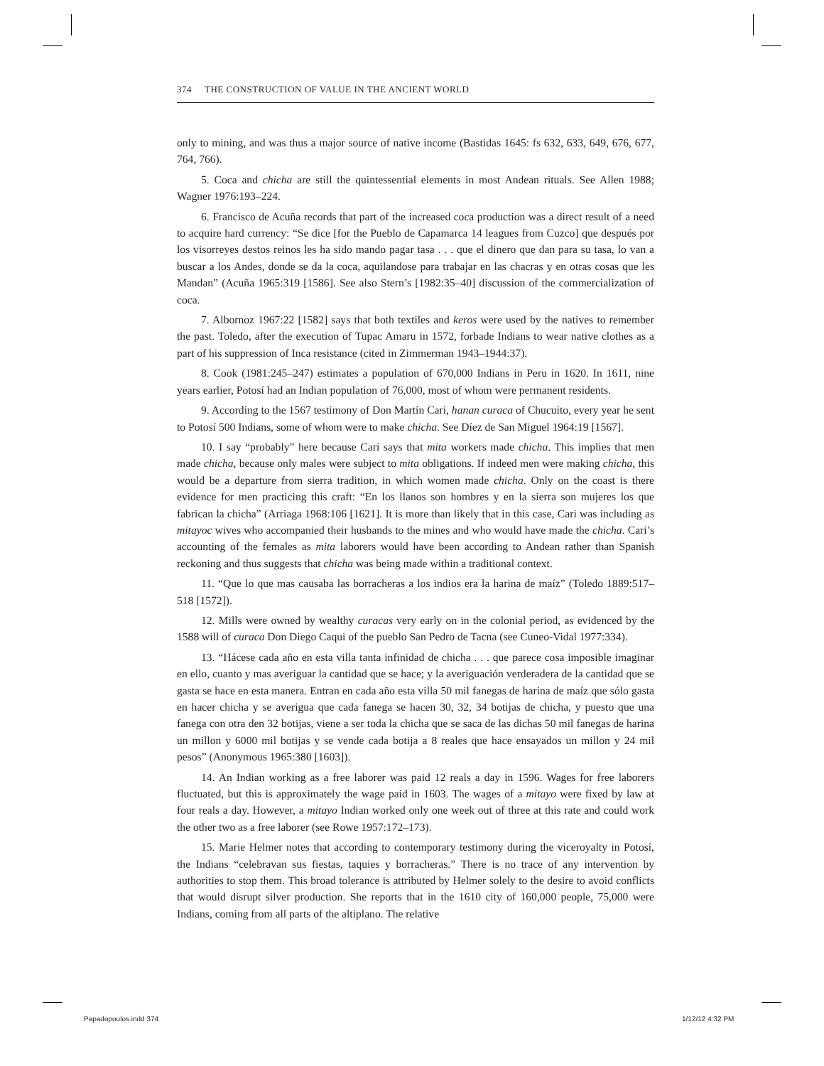374 THE CONSTRUCTION OF VALUE IN THE ANCIENT WORLD
only to mining, and was thus a major source of native income (Bastidas 1645: fs 632, 633, 649, 676, 677, 764, 766).
5. Coca and chicha are still the quintessential elements in most Andean rituals. See Allen 1988; Wagner 1976:193–224.
6. Francisco de Acuña records that part of the increased coca production was a direct result of a need to acquire hard currency: “Se dice [for the Pueblo de Capamarca 14 leagues from Cuzco] que después por los visorreyes destos reinos les ha sido mando pagar tasa . . . que el dinero que dan para su tasa, lo van a buscar a los Andes, donde se da la coca, aquilandose para trabajar en las chacras y en otras cosas que les Mandan” (Acuña 1965:319 [1586]. See also Stern’s [1982:35–40] discussion of the commercialization of coca.
7. Albornoz 1967:22 [1582] says that both textiles and keros were used by the natives to remember the past. Toledo, after the execution of Tupac Amaru in 1572, forbade Indians to wear native clothes as a part of his suppression of Inca resistance (cited in Zimmerman 1943–1944:37).
8. Cook (1981:245–247) estimates a population of 670,000 Indians in Peru in 1620. In 1611, nine years earlier, Potosí had an Indian population of 76,000, most of whom were permanent residents.
9. According to the 1567 testimony of Don Martín Cari, hanan curaca of Chucuito, every year he sent to Potosí 500 Indians, some of whom were to make chicha. See Díez de San Miguel 1964:19 [1567].
10. I say “probably” here because Cari says that mita workers made chicha. This implies that men made chicha, because only males were subject to mita obligations. If indeed men were making chicha, this would be a departure from sierra tradition, in which women made chicha. Only on the coast is there evidence for men practicing this craft: “En los llanos son hombres y en la sierra son mujeres los que fabrican la chicha” (Arriaga 1968:106 [1621]. It is more than likely that in this case, Cari was including as mitayoc wives who accompanied their husbands to the mines and who would have made the chicha. Cari’s accounting of the females as mita laborers would have been according to Andean rather than Spanish reckoning and thus suggests that chicha was being made within a traditional context.
11. “Que lo que mas causaba las borracheras a los indios era la harina de maíz” (Toledo 1889:517–518 [1572]).
12. Mills were owned by wealthy curacas very early on in the colonial period, as evidenced by the 1588 will of curaca Don Diego Caqui of the pueblo San Pedro de Tacna (see Cuneo-Vidal 1977:334).
13. “Hácese cada año en esta villa tanta infinidad de chicha . . . que parece cosa imposible imaginar en ello, cuanto y mas averiguar la cantidad que se hace; y la averiguación verderadera de la cantidad que se gasta se hace en esta manera. Entran en cada año esta villa 50 mil fanegas de harina de maíz que sólo gasta en hacer chicha y se averigua que cada fanega se hacen 30, 32, 34 botijas de chicha, y puesto que una fanega con otra den 32 botijas, viene a ser toda la chicha que se saca de las dichas 50 mil fanegas de harina un millon y 6000 mil botijas y se vende cada botija a 8 reales que hace ensayados un millon y 24 mil pesos” (Anonymous 1965:380 [1603]).
14. An Indian working as a free laborer was paid 12 reals a day in 1596. Wages for free laborers fluctuated, but this is approximately the wage paid in 1603. The wages of a mitayo were fixed by law at four reals a day. However, a mitayo Indian worked only one week out of three at this rate and could work the other two as a free laborer (see Rowe 1957:172–173).
15. Marie Helmer notes that according to contemporary testimony during the viceroyalty in Potosí, the Indians “celebravan sus fiestas, taquies y borracheras.” There is no trace of any intervention by authorities to stop them. This broad tolerance is attributed by Helmer solely to the desire to avoid conflicts that would disrupt silver production. She reports that in the 1610 city of 160,000 people, 75,000 were Indians, coming from all parts of the altiplano. The relative
Papadopoulos.indd 374 1/12/12 4:32 PM